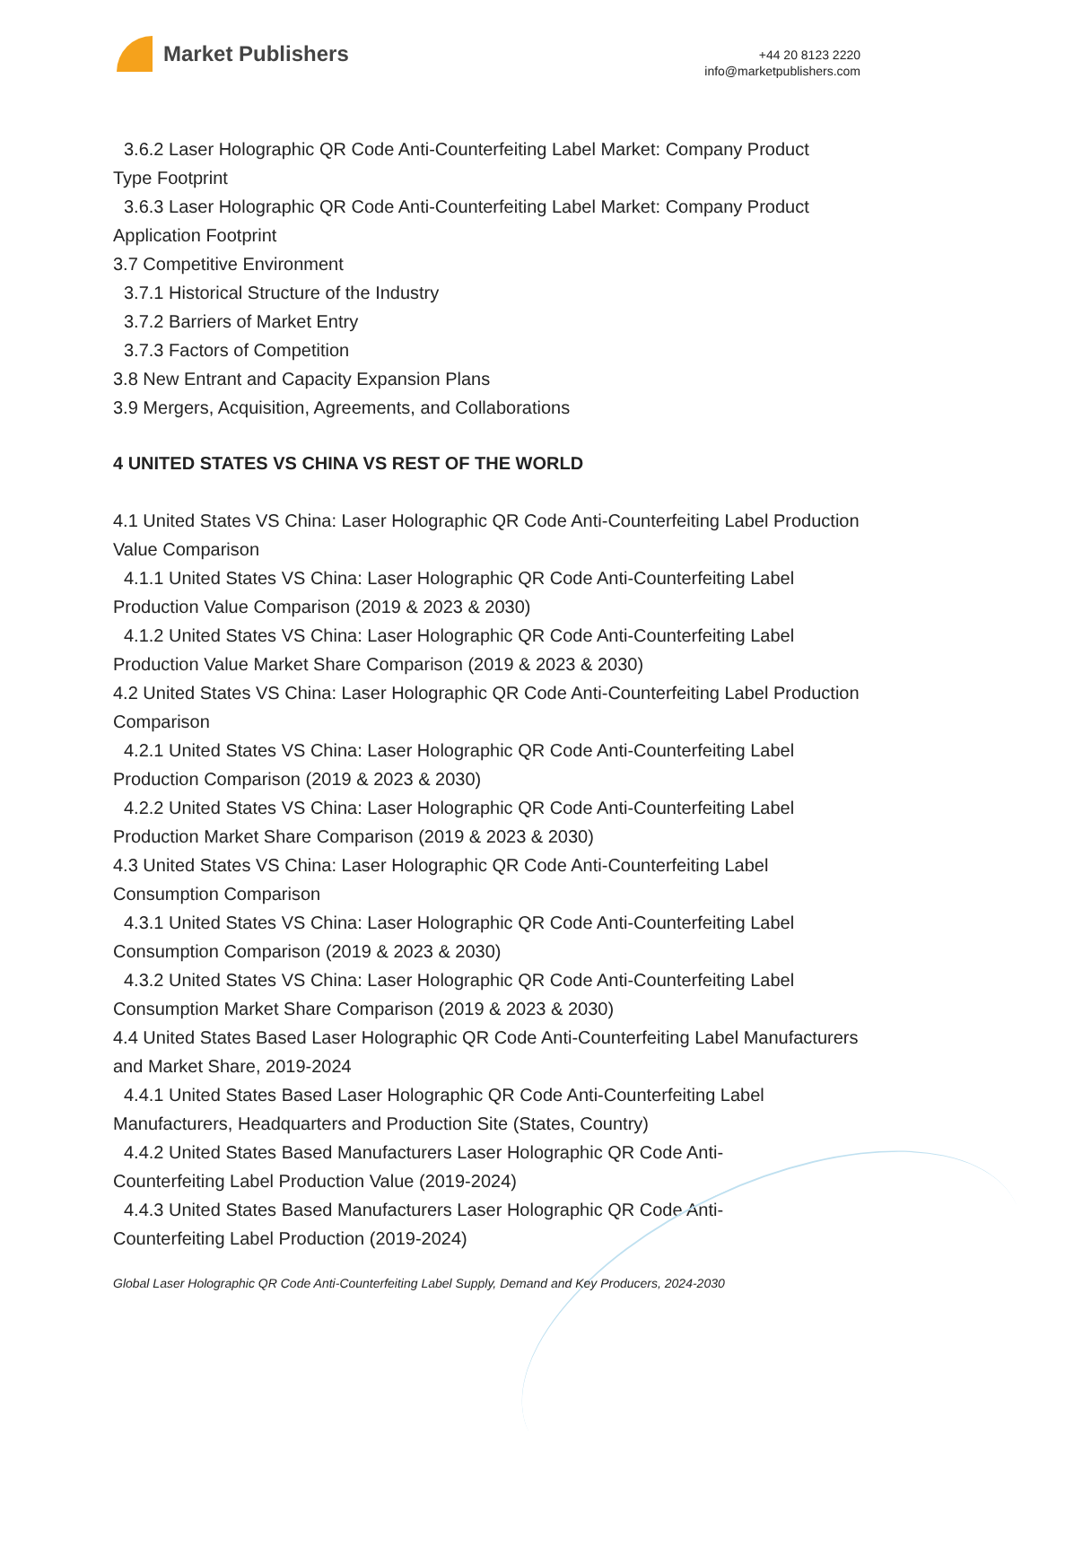Market Publishers
+44 20 8123 2220
info@marketpublishers.com
3.6.2 Laser Holographic QR Code Anti-Counterfeiting Label Market: Company Product
Type Footprint
3.6.3 Laser Holographic QR Code Anti-Counterfeiting Label Market: Company Product
Application Footprint
3.7 Competitive Environment
3.7.1 Historical Structure of the Industry
3.7.2 Barriers of Market Entry
3.7.3 Factors of Competition
3.8 New Entrant and Capacity Expansion Plans
3.9 Mergers, Acquisition, Agreements, and Collaborations
4 UNITED STATES VS CHINA VS REST OF THE WORLD
4.1 United States VS China: Laser Holographic QR Code Anti-Counterfeiting Label Production Value Comparison
4.1.1 United States VS China: Laser Holographic QR Code Anti-Counterfeiting Label
Production Value Comparison (2019 & 2023 & 2030)
4.1.2 United States VS China: Laser Holographic QR Code Anti-Counterfeiting Label
Production Value Market Share Comparison (2019 & 2023 & 2030)
4.2 United States VS China: Laser Holographic QR Code Anti-Counterfeiting Label Production Comparison
4.2.1 United States VS China: Laser Holographic QR Code Anti-Counterfeiting Label
Production Comparison (2019 & 2023 & 2030)
4.2.2 United States VS China: Laser Holographic QR Code Anti-Counterfeiting Label
Production Market Share Comparison (2019 & 2023 & 2030)
4.3 United States VS China: Laser Holographic QR Code Anti-Counterfeiting Label Consumption Comparison
4.3.1 United States VS China: Laser Holographic QR Code Anti-Counterfeiting Label
Consumption Comparison (2019 & 2023 & 2030)
4.3.2 United States VS China: Laser Holographic QR Code Anti-Counterfeiting Label
Consumption Market Share Comparison (2019 & 2023 & 2030)
4.4 United States Based Laser Holographic QR Code Anti-Counterfeiting Label Manufacturers and Market Share, 2019-2024
4.4.1 United States Based Laser Holographic QR Code Anti-Counterfeiting Label
Manufacturers, Headquarters and Production Site (States, Country)
4.4.2 United States Based Manufacturers Laser Holographic QR Code Anti-
Counterfeiting Label Production Value (2019-2024)
4.4.3 United States Based Manufacturers Laser Holographic QR Code Anti-
Counterfeiting Label Production (2019-2024)
Global Laser Holographic QR Code Anti-Counterfeiting Label Supply, Demand and Key Producers, 2024-2030